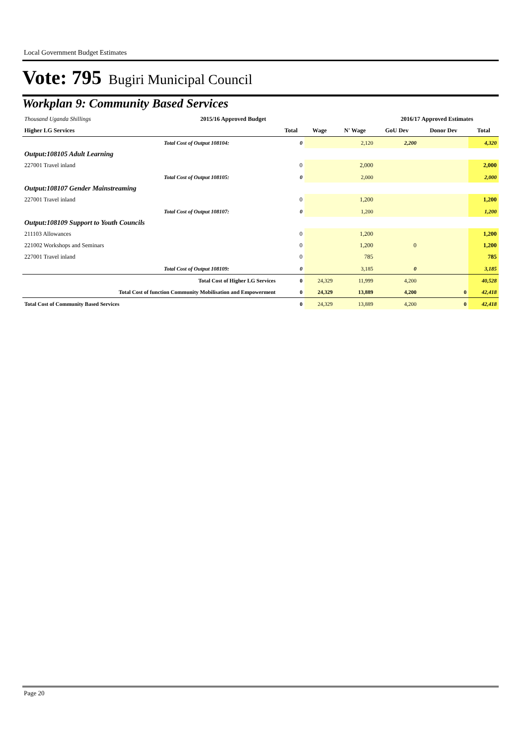Local Government Budget Estimates
Vote: 795 Bugiri Municipal Council
Workplan 9: Community Based Services
| Thousand Uganda Shillings | 2015/16 Approved Budget | | | | 2016/17 Approved Estimates | | |
| Higher LG Services | | Total | Wage | N' Wage | GoU Dev | Donor Dev | Total |
| | Total Cost of Output 108104: | 0 | | 2,120 | 2,200 | | 4,320 |
| Output:108105 Adult Learning | | | | | | | |
| 227001 Travel inland | | 0 | | 2,000 | | | 2,000 |
| | Total Cost of Output 108105: | 0 | | 2,000 | | | 2,000 |
| Output:108107 Gender Mainstreaming | | | | | | | |
| 227001 Travel inland | | 0 | | 1,200 | | | 1,200 |
| | Total Cost of Output 108107: | 0 | | 1,200 | | | 1,200 |
| Output:108109 Support to Youth Councils | | | | | | | |
| 211103 Allowances | | 0 | | 1,200 | | | 1,200 |
| 221002 Workshops and Seminars | | 0 | | 1,200 | 0 | | 1,200 |
| 227001 Travel inland | | 0 | | 785 | | | 785 |
| | Total Cost of Output 108109: | 0 | | 3,185 | 0 | | 3,185 |
| Total Cost of Higher LG Services | | 0 | 24,329 | 11,999 | 4,200 | | 40,528 |
| Total Cost of function Community Mobilisation and Empowerment | | 0 | 24,329 | 13,889 | 4,200 | 0 | 42,418 |
| Total Cost of Community Based Services | | 0 | 24,329 | 13,889 | 4,200 | 0 | 42,418 |
Page 20